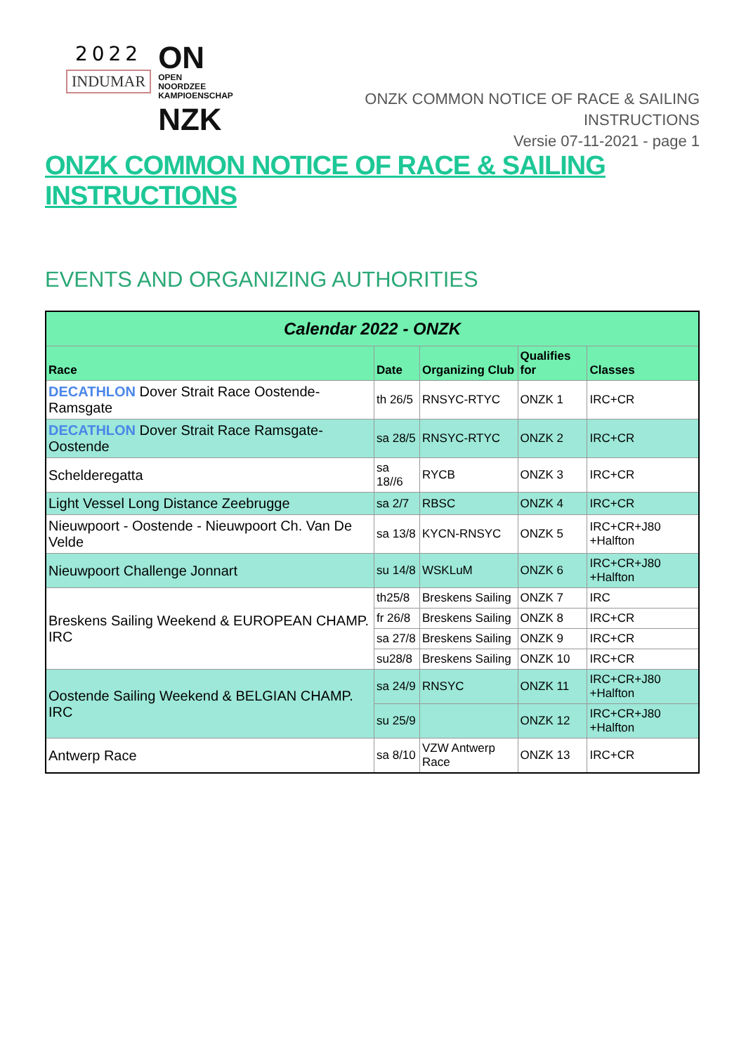2022
INDUMAR
ON OPEN
NOORDZEE
KAMPIOENSCHAP
NZK
ONZK COMMON NOTICE OF RACE & SAILING INSTRUCTIONS
Versie 07-11-2021 - page 1
ONZK COMMON NOTICE OF RACE & SAILING INSTRUCTIONS
EVENTS AND ORGANIZING AUTHORITIES
| Calendar 2022 - ONZK | | | | |
| --- | --- | --- | --- | --- |
| Race | Date | Organizing Club | Qualifies for | Classes |
| DECATHLON Dover Strait Race Oostende-Ramsgate | th 26/5 | RNSYC-RTYC | ONZK 1 | IRC+CR |
| DECATHLON Dover Strait Race Ramsgate-Oostende | sa 28/5 | RNSYC-RTYC | ONZK 2 | IRC+CR |
| Schelderegatta | sa 18//6 | RYCB | ONZK 3 | IRC+CR |
| Light Vessel Long Distance Zeebrugge | sa 2/7 | RBSC | ONZK 4 | IRC+CR |
| Nieuwpoort - Oostende - Nieuwpoort Ch. Van De Velde | sa 13/8 | KYCN-RNSYC | ONZK 5 | IRC+CR+J80 +Halfton |
| Nieuwpoort Challenge Jonnart | su 14/8 | WSKLuM | ONZK 6 | IRC+CR+J80 +Halfton |
| Breskens Sailing Weekend & EUROPEAN CHAMP. IRC | th25/8 | Breskens Sailing | ONZK 7 | IRC |
| | fr 26/8 | Breskens Sailing | ONZK 8 | IRC+CR |
| | sa 27/8 | Breskens Sailing | ONZK 9 | IRC+CR |
| | su28/8 | Breskens Sailing | ONZK 10 | IRC+CR |
| Oostende Sailing Weekend & BELGIAN CHAMP. IRC | sa 24/9 | RNSYC | ONZK 11 | IRC+CR+J80 +Halfton |
| | su 25/9 | | ONZK 12 | IRC+CR+J80 +Halfton |
| Antwerp Race | sa 8/10 | VZW Antwerp Race | ONZK 13 | IRC+CR |